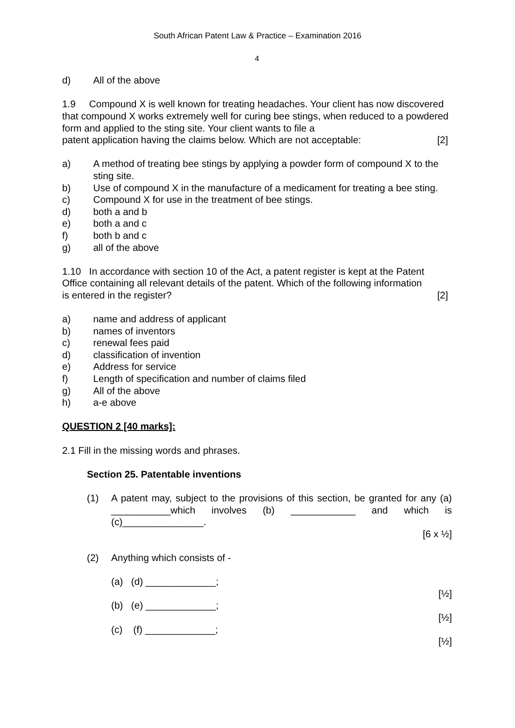South African Patent Law & Practice – Examination 2016
4
d) All of the above
1.9 Compound X is well known for treating headaches. Your client has now discovered that compound X works extremely well for curing bee stings, when reduced to a powdered form and applied to the sting site. Your client wants to file a
patent application having the claims below. Which are not acceptable: [2]
a) A method of treating bee stings by applying a powder form of compound X to the sting site.
b) Use of compound X in the manufacture of a medicament for treating a bee sting.
c) Compound X for use in the treatment of bee stings.
d) both a and b
e) both a and c
f) both b and c
g) all of the above
1.10 In accordance with section 10 of the Act, a patent register is kept at the Patent Office containing all relevant details of the patent. Which of the following information
is entered in the register? [2]
a) name and address of applicant
b) names of inventors
c) renewal fees paid
d) classification of invention
e) Address for service
f) Length of specification and number of claims filed
g) All of the above
h) a-e above
QUESTION 2 [40 marks]:
2.1 Fill in the missing words and phrases.
Section 25. Patentable inventions
(1) A patent may, subject to the provisions of this section, be granted for any (a) ___________which involves (b) ____________ and which is (c)_______________.
[6 x ½]
(2) Anything which consists of -
(a) (d) _____________;
[½]
(b) (e) _____________;
[½]
(c) (f) _____________;
[½]